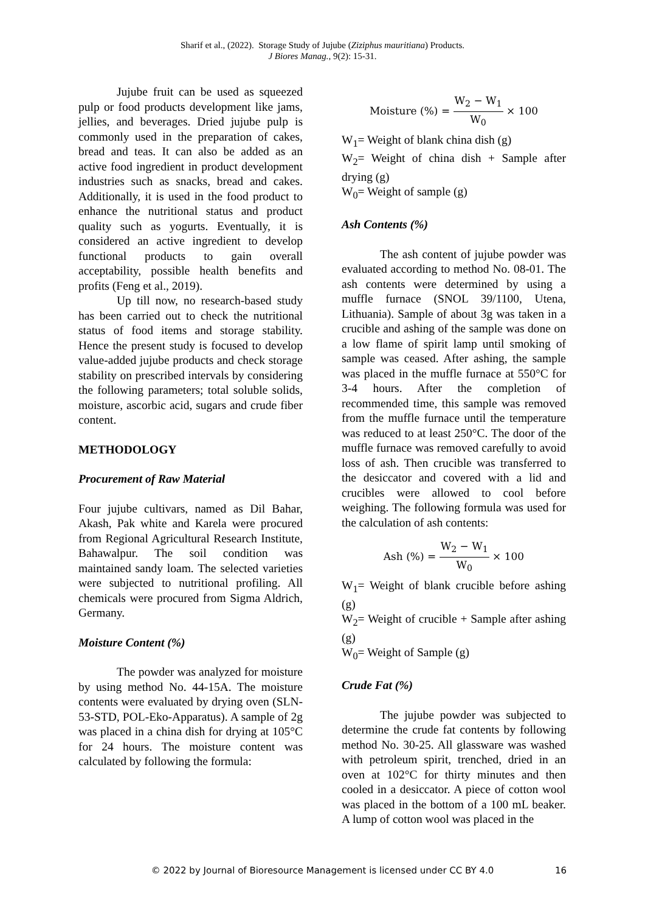Sharif et al., (2022). Storage Study of Jujube (Ziziphus mauritiana) Products.
J Biores Manag., 9(2): 15-31.
Jujube fruit can be used as squeezed pulp or food products development like jams, jellies, and beverages. Dried jujube pulp is commonly used in the preparation of cakes, bread and teas. It can also be added as an active food ingredient in product development industries such as snacks, bread and cakes. Additionally, it is used in the food product to enhance the nutritional status and product quality such as yogurts. Eventually, it is considered an active ingredient to develop functional products to gain overall acceptability, possible health benefits and profits (Feng et al., 2019).
Up till now, no research-based study has been carried out to check the nutritional status of food items and storage stability. Hence the present study is focused to develop value-added jujube products and check storage stability on prescribed intervals by considering the following parameters; total soluble solids, moisture, ascorbic acid, sugars and crude fiber content.
METHODOLOGY
Procurement of Raw Material
Four jujube cultivars, named as Dil Bahar, Akash, Pak white and Karela were procured from Regional Agricultural Research Institute, Bahawalpur. The soil condition was maintained sandy loam. The selected varieties were subjected to nutritional profiling. All chemicals were procured from Sigma Aldrich, Germany.
Moisture Content (%)
The powder was analyzed for moisture by using method No. 44-15A. The moisture contents were evaluated by drying oven (SLN-53-STD, POL-Eko-Apparatus). A sample of 2g was placed in a china dish for drying at 105°C for 24 hours. The moisture content was calculated by following the formula:
Moisture (%) = W<sub>2</sub> − W<sub>1</sub> W<sub>0</sub> × 100
W<sub>1</sub>= Weight of blank china dish (g)
W<sub>2</sub>= Weight of china dish + Sample after drying (g)
W<sub>0</sub>= Weight of sample (g)
Ash Contents (%)
The ash content of jujube powder was evaluated according to method No. 08-01. The ash contents were determined by using a muffle furnace (SNOL 39/1100, Utena, Lithuania). Sample of about 3g was taken in a crucible and ashing of the sample was done on a low flame of spirit lamp until smoking of sample was ceased. After ashing, the sample was placed in the muffle furnace at 550°C for 3-4 hours. After the completion of recommended time, this sample was removed from the muffle furnace until the temperature was reduced to at least 250°C. The door of the muffle furnace was removed carefully to avoid loss of ash. Then crucible was transferred to the desiccator and covered with a lid and crucibles were allowed to cool before weighing. The following formula was used for the calculation of ash contents:
Ash (%) = W<sub>2</sub> − W<sub>1</sub> W<sub>0</sub> × 100
W<sub>1</sub>= Weight of blank crucible before ashing (g)
W<sub>2</sub>= Weight of crucible + Sample after ashing (g)
W<sub>0</sub>= Weight of Sample (g)
Crude Fat (%)
The jujube powder was subjected to determine the crude fat contents by following method No. 30-25. All glassware was washed with petroleum spirit, trenched, dried in an oven at 102°C for thirty minutes and then cooled in a desiccator. A piece of cotton wool was placed in the bottom of a 100 mL beaker. A lump of cotton wool was placed in the
© 2022 by Journal of Bioresource Management is licensed under CC BY 4.0
16